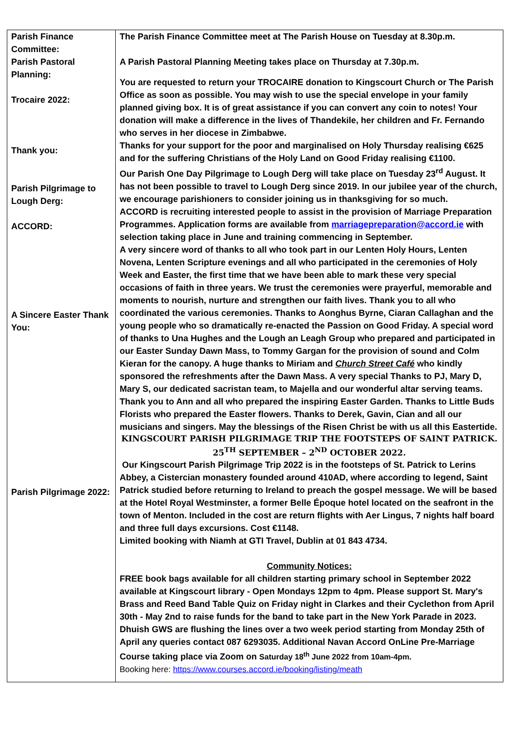| Parish Finance Committee: Parish Pastoral Planning: Trocaire 2022: Thank you: Parish Pilgrimage to Lough Derg: ACCORD: A Sincere Easter Thank You: Parish Pilgrimage 2022: | The Parish Finance Committee meet at The Parish House on Tuesday at 8.30p.m. A Parish Pastoral Planning Meeting takes place on Thursday at 7.30p.m. You are requested to return your TROCAIRE donation to Kingscourt Church or The Parish Office as soon as possible. You may wish to use the special envelope in your family planned giving box. It is of great assistance if you can convert any coin to notes! Your donation will make a difference in the lives of Thandekile, her children and Fr. Fernando who serves in her diocese in Zimbabwe. Thanks for your support for the poor and marginalised on Holy Thursday realising €625 and for the suffering Christians of the Holy Land on Good Friday realising €1100. Our Parish One Day Pilgrimage to Lough Derg will take place on Tuesday 23<sup>rd</sup> August. It has not been possible to travel to Lough Derg since 2019. In our jubilee year of the church, we encourage parishioners to consider joining us in thanksgiving for so much. ACCORD is recruiting interested people to assist in the provision of Marriage Preparation Programmes. Application forms are available from marriagepreparation@accord.ie with selection taking place in June and training commencing in September. A very sincere word of thanks to all who took part in our Lenten Holy Hours, Lenten Novena, Lenten Scripture evenings and all who participated in the ceremonies of Holy Week and Easter, the first time that we have been able to mark these very special occasions of faith in three years. We trust the ceremonies were prayerful, memorable and moments to nourish, nurture and strengthen our faith lives. Thank you to all who coordinated the various ceremonies. Thanks to Aonghus Byrne, Ciaran Callaghan and the young people who so dramatically re-enacted the Passion on Good Friday. A special word of thanks to Una Hughes and the Lough an Leagh Group who prepared and participated in our Easter Sunday Dawn Mass, to Tommy Gargan for the provision of sound and Colm Kieran for the canopy. A huge thanks to Miriam and Church Street Café who kindly sponsored the refreshments after the Dawn Mass. A very special Thanks to PJ, Mary D, Mary S, our dedicated sacristan team, to Majella and our wonderful altar serving teams. Thank you to Ann and all who prepared the inspiring Easter Garden. Thanks to Little Buds Florists who prepared the Easter flowers. Thanks to Derek, Gavin, Cian and all our musicians and singers. May the blessings of the Risen Christ be with us all this Eastertide. KINGSCOURT PARISH PILGRIMAGE TRIP THE FOOTSTEPS OF SAINT PATRICK. 25<sup>TH</sup> SEPTEMBER – 2<sup>ND</sup> OCTOBER 2022. Our Kingscourt Parish Pilgrimage Trip 2022 is in the footsteps of St. Patrick to Lerins Abbey, a Cistercian monastery founded around 410AD, where according to legend, Saint Patrick studied before returning to Ireland to preach the gospel message. We will be based at the Hotel Royal Westminster, a former Belle Époque hotel located on the seafront in the town of Menton. Included in the cost are return flights with Aer Lingus, 7 nights half board and three full days excursions. Cost €1148. Limited booking with Niamh at GTI Travel, Dublin at 01 843 4734. Community Notices: FREE book bags available for all children starting primary school in September 2022 available at Kingscourt library - Open Mondays 12pm to 4pm. Please support St. Mary's Brass and Reed Band Table Quiz on Friday night in Clarkes and their Cyclethon from April 30th - May 2nd to raise funds for the band to take part in the New York Parade in 2023. Dhuish GWS are flushing the lines over a two week period starting from Monday 25th of April any queries contact 087 6293035. Additional Navan Accord OnLine Pre-Marriage Course taking place via Zoom on Saturday 18<sup>th</sup> June 2022 from 10am-4pm. Booking here: https://www.courses.accord.ie/booking/listing/meath |